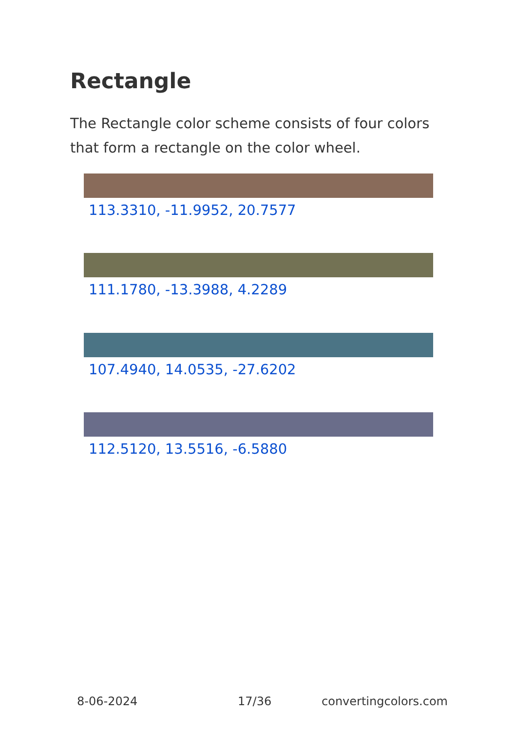Rectangle
The Rectangle color scheme consists of four colors that form a rectangle on the color wheel.
113.3310, -11.9952, 20.7577
111.1780, -13.3988, 4.2289
107.4940, 14.0535, -27.6202
112.5120, 13.5516, -6.5880
8-06-2024 17/36 convertingcolors.com